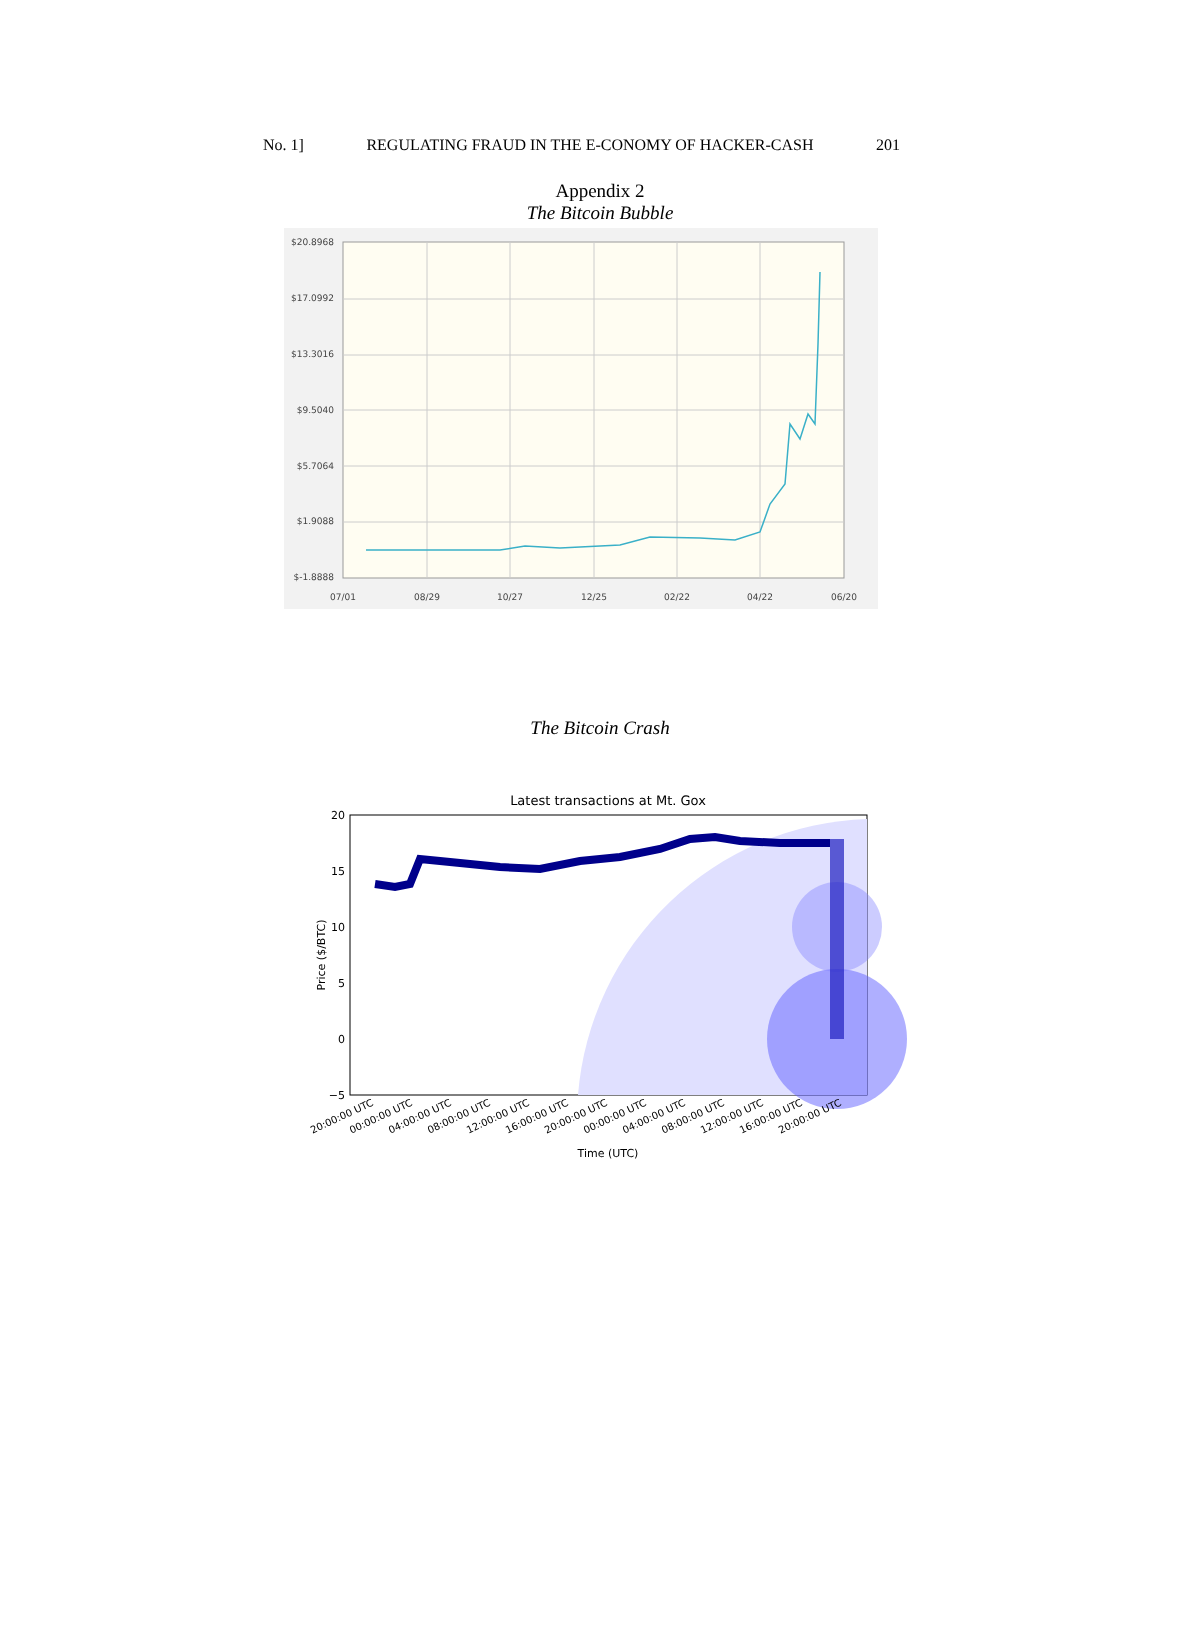No. 1] REGULATING FRAUD IN THE E-CONOMY OF HACKER-CASH 201
Appendix 2
The Bitcoin Bubble
$20.8968
$17.0992
$13.3016
$9.5040
$5.7064
$1.9088
$-1.8888
07/01
08/29
10/27
12/25
02/22
04/22
06/20
The Bitcoin Crash
Latest transactions at Mt. Gox
20
15
10
5
0
−5
Price ($/BTC)
20:00:00 UTC
00:00:00 UTC
04:00:00 UTC
08:00:00 UTC
12:00:00 UTC
16:00:00 UTC
20:00:00 UTC
00:00:00 UTC
04:00:00 UTC
08:00:00 UTC
12:00:00 UTC
16:00:00 UTC
20:00:00 UTC
Time (UTC)